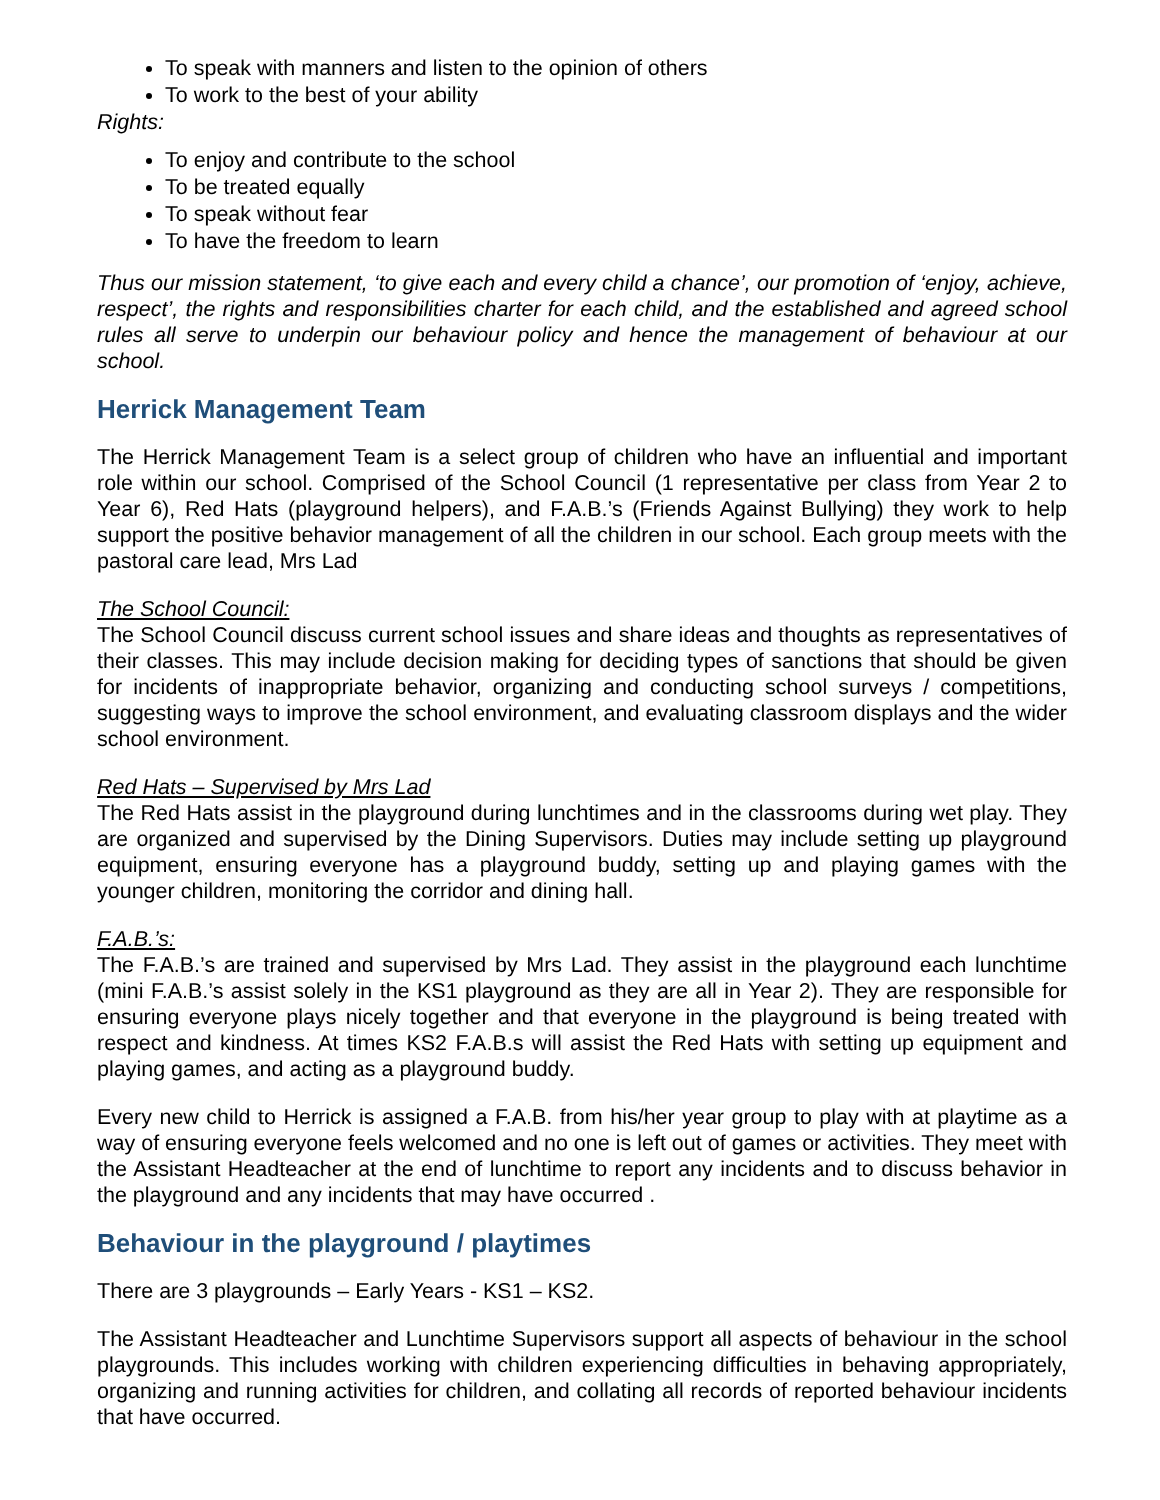To speak with manners and listen to the opinion of others
To work to the best of your ability
Rights:
To enjoy and contribute to the school
To be treated equally
To speak without fear
To have the freedom to learn
Thus our mission statement, ‘to give each and every child a chance’, our promotion of ‘enjoy, achieve, respect’, the rights and responsibilities charter for each child, and the established and agreed school rules all serve to underpin our behaviour policy and hence the management of behaviour at our school.
Herrick Management Team
The Herrick Management Team is a select group of children who have an influential and important role within our school. Comprised of the School Council (1 representative per class from Year 2 to Year 6), Red Hats (playground helpers), and F.A.B.’s (Friends Against Bullying) they work to help support the positive behavior management of all the children in our school. Each group meets with the pastoral care lead, Mrs Lad
The School Council:
The School Council discuss current school issues and share ideas and thoughts as representatives of their classes. This may include decision making for deciding types of sanctions that should be given for incidents of inappropriate behavior, organizing and conducting school surveys / competitions, suggesting ways to improve the school environment, and evaluating classroom displays and the wider school environment.
Red Hats – Supervised by Mrs Lad
The Red Hats assist in the playground during lunchtimes and in the classrooms during wet play. They are organized and supervised by the Dining Supervisors. Duties may include setting up playground equipment, ensuring everyone has a playground buddy, setting up and playing games with the younger children, monitoring the corridor and dining hall.
F.A.B.’s:
The F.A.B.’s are trained and supervised by Mrs Lad. They assist in the playground each lunchtime (mini F.A.B.’s assist solely in the KS1 playground as they are all in Year 2). They are responsible for ensuring everyone plays nicely together and that everyone in the playground is being treated with respect and kindness. At times KS2 F.A.B.s will assist the Red Hats with setting up equipment and playing games, and acting as a playground buddy.
Every new child to Herrick is assigned a F.A.B. from his/her year group to play with at playtime as a way of ensuring everyone feels welcomed and no one is left out of games or activities. They meet with the Assistant Headteacher at the end of lunchtime to report any incidents and to discuss behavior in the playground and any incidents that may have occurred .
Behaviour in the playground / playtimes
There are 3 playgrounds – Early Years - KS1 – KS2.
The Assistant Headteacher and Lunchtime Supervisors support all aspects of behaviour in the school playgrounds. This includes working with children experiencing difficulties in behaving appropriately, organizing and running activities for children, and collating all records of reported behaviour incidents that have occurred.